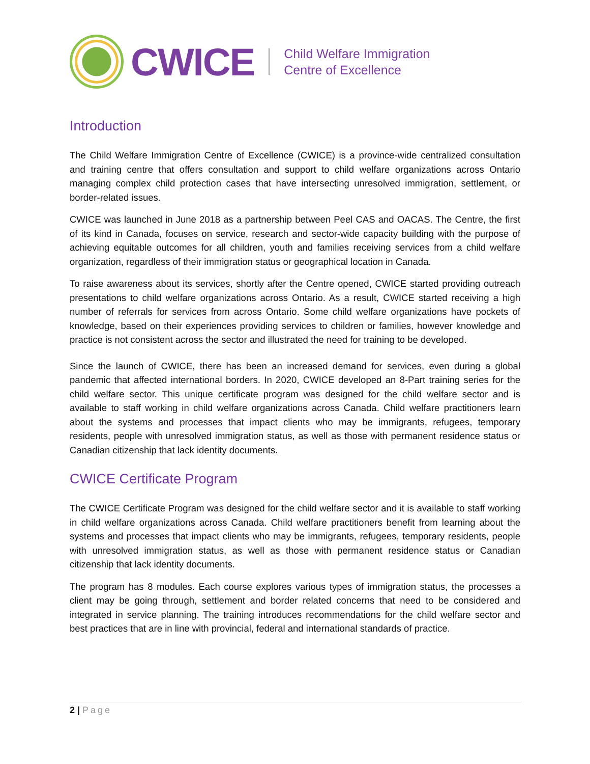CWICE
Child Welfare Immigration
Centre of Excellence
Introduction
The Child Welfare Immigration Centre of Excellence (CWICE) is a province-wide centralized consultation and training centre that offers consultation and support to child welfare organizations across Ontario managing complex child protection cases that have intersecting unresolved immigration, settlement, or border-related issues.
CWICE was launched in June 2018 as a partnership between Peel CAS and OACAS. The Centre, the first of its kind in Canada, focuses on service, research and sector-wide capacity building with the purpose of achieving equitable outcomes for all children, youth and families receiving services from a child welfare organization, regardless of their immigration status or geographical location in Canada.
To raise awareness about its services, shortly after the Centre opened, CWICE started providing outreach presentations to child welfare organizations across Ontario. As a result, CWICE started receiving a high number of referrals for services from across Ontario. Some child welfare organizations have pockets of knowledge, based on their experiences providing services to children or families, however knowledge and practice is not consistent across the sector and illustrated the need for training to be developed.
Since the launch of CWICE, there has been an increased demand for services, even during a global pandemic that affected international borders. In 2020, CWICE developed an 8-Part training series for the child welfare sector. This unique certificate program was designed for the child welfare sector and is available to staff working in child welfare organizations across Canada. Child welfare practitioners learn about the systems and processes that impact clients who may be immigrants, refugees, temporary residents, people with unresolved immigration status, as well as those with permanent residence status or Canadian citizenship that lack identity documents.
CWICE Certificate Program
The CWICE Certificate Program was designed for the child welfare sector and it is available to staff working in child welfare organizations across Canada. Child welfare practitioners benefit from learning about the systems and processes that impact clients who may be immigrants, refugees, temporary residents, people with unresolved immigration status, as well as those with permanent residence status or Canadian citizenship that lack identity documents.
The program has 8 modules. Each course explores various types of immigration status, the processes a client may be going through, settlement and border related concerns that need to be considered and integrated in service planning. The training introduces recommendations for the child welfare sector and best practices that are in line with provincial, federal and international standards of practice.
2 | Page